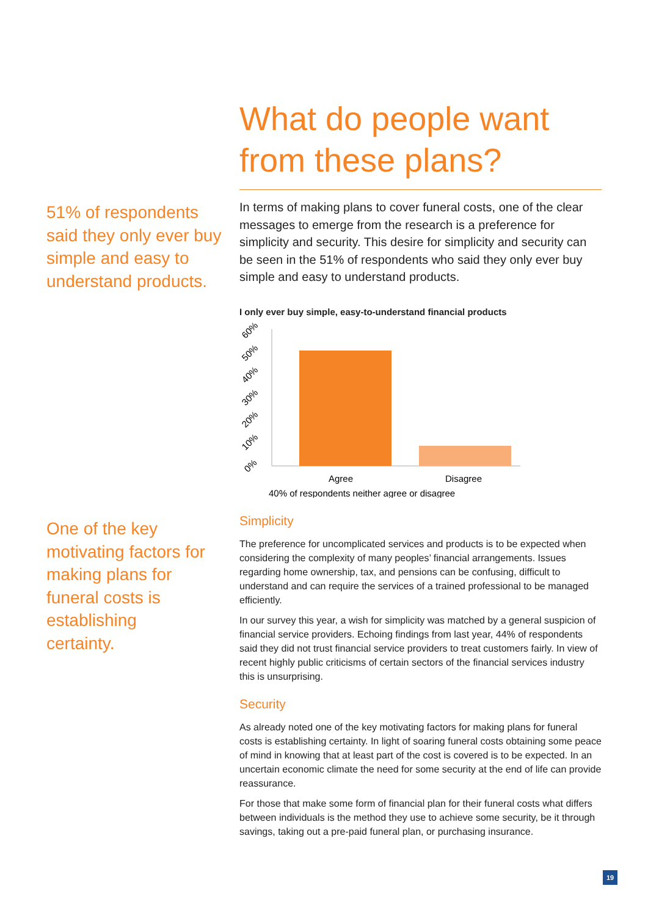What do people want from these plans?
In terms of making plans to cover funeral costs, one of the clear messages to emerge from the research is a preference for simplicity and security. This desire for simplicity and security can be seen in the 51% of respondents who said they only ever buy simple and easy to understand products.
I only ever buy simple, easy-to-understand financial products
60%
50%
40%
30%
20%
10%
0%
Agree
Disagree
40% of respondents neither agree or disagree
Simplicity
The preference for uncomplicated services and products is to be expected when considering the complexity of many peoples’ financial arrangements. Issues regarding home ownership, tax, and pensions can be confusing, difficult to understand and can require the services of a trained professional to be managed efficiently.
In our survey this year, a wish for simplicity was matched by a general suspicion of financial service providers. Echoing findings from last year, 44% of respondents said they did not trust financial service providers to treat customers fairly. In view of recent highly public criticisms of certain sectors of the financial services industry this is unsurprising.
Security
As already noted one of the key motivating factors for making plans for funeral costs is establishing certainty. In light of soaring funeral costs obtaining some peace of mind in knowing that at least part of the cost is covered is to be expected. In an uncertain economic climate the need for some security at the end of life can provide reassurance.
For those that make some form of financial plan for their funeral costs what differs between individuals is the method they use to achieve some security, be it through savings, taking out a pre-paid funeral plan, or purchasing insurance.
51% of respondents said they only ever buy simple and easy to understand products.
One of the key motivating factors for making plans for funeral costs is establishing certainty.
19